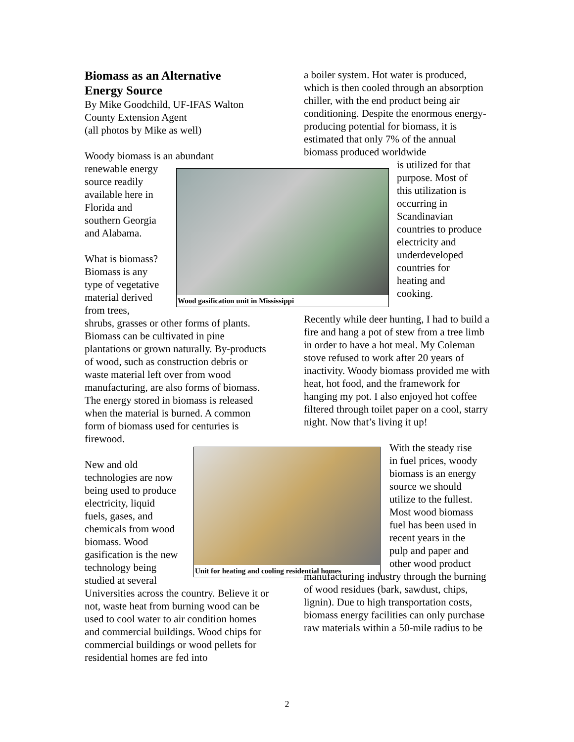Biomass as an Alternative
Energy Source
By Mike Goodchild, UF-IFAS Walton County Extension Agent
(all photos by Mike as well)
Woody biomass is an abundant
renewable energy
source readily
available here in
Florida and
southern Georgia
and Alabama.
What is biomass?
Biomass is any
type of vegetative
material derived
from trees,
shrubs, grasses or other forms of plants. Biomass can be cultivated in pine plantations or grown naturally. By-products of wood, such as construction debris or waste material left over from wood manufacturing, are also forms of biomass. The energy stored in biomass is released when the material is burned. A common form of biomass used for centuries is firewood.
New and old
technologies are now
being used to produce
electricity, liquid
fuels, gases, and
chemicals from wood
biomass. Wood
gasification is the new
technology being
studied at several
Universities across the country. Believe it or not, waste heat from burning wood can be used to cool water to air condition homes and commercial buildings. Wood chips for commercial buildings or wood pellets for residential homes are fed into
Wood gasification unit in Mississippi
Unit for heating and cooling residential homes
a boiler system. Hot water is produced, which is then cooled through an absorption chiller, with the end product being air conditioning. Despite the enormous energy-producing potential for biomass, it is estimated that only 7% of the annual biomass produced worldwide
is utilized for that
purpose. Most of
this utilization is
occurring in
Scandinavian
countries to produce
electricity and
underdeveloped
countries for
heating and
cooking.
Recently while deer hunting, I had to build a fire and hang a pot of stew from a tree limb in order to have a hot meal. My Coleman stove refused to work after 20 years of inactivity. Woody biomass provided me with heat, hot food, and the framework for hanging my pot. I also enjoyed hot coffee filtered through toilet paper on a cool, starry night. Now that’s living it up!
With the steady rise
in fuel prices, woody
biomass is an energy
source we should
utilize to the fullest.
Most wood biomass
fuel has been used in
recent years in the
pulp and paper and
other wood product
manufacturing industry through the burning of wood residues (bark, sawdust, chips, lignin). Due to high transportation costs, biomass energy facilities can only purchase raw materials within a 50-mile radius to be
2